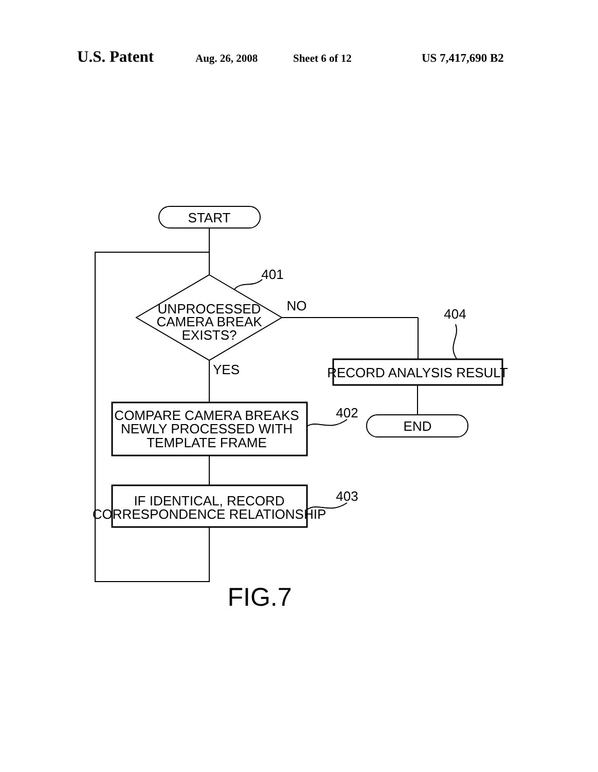U.S. Patent Aug. 26, 2008 Sheet 6 of 12 US 7,417,690 B2
START
UNPROCESSED
CAMERA BREAK
EXISTS?
NO
YES
401
404
402
403
COMPARE CAMERA BREAKS
NEWLY PROCESSED WITH
TEMPLATE FRAME
IF IDENTICAL, RECORD
CORRESPONDENCE RELATIONSHIP
RECORD ANALYSIS RESULT
END
FIG.7